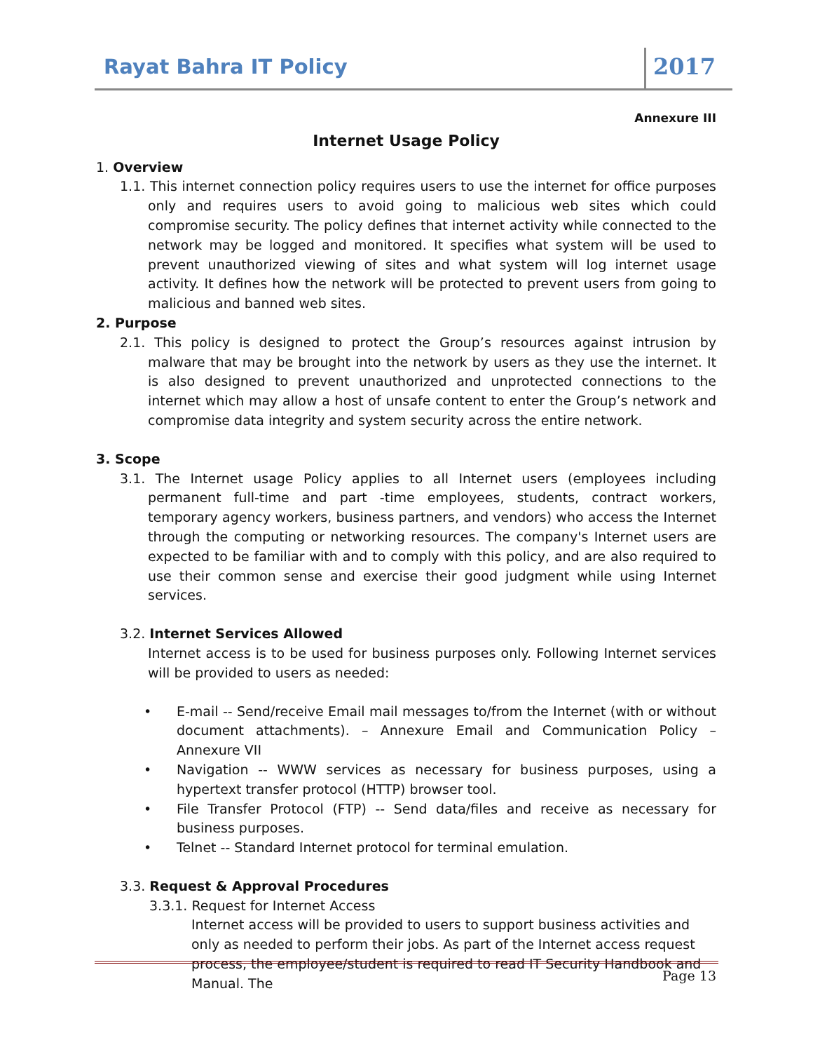Rayat Bahra IT Policy 2017
Annexure III
Internet Usage Policy
1. Overview
1.1. This internet connection policy requires users to use the internet for office purposes only and requires users to avoid going to malicious web sites which could compromise security. The policy defines that internet activity while connected to the network may be logged and monitored. It specifies what system will be used to prevent unauthorized viewing of sites and what system will log internet usage activity. It defines how the network will be protected to prevent users from going to malicious and banned web sites.
2. Purpose
2.1. This policy is designed to protect the Group’s resources against intrusion by malware that may be brought into the network by users as they use the internet. It is also designed to prevent unauthorized and unprotected connections to the internet which may allow a host of unsafe content to enter the Group’s network and compromise data integrity and system security across the entire network.
3. Scope
3.1. The Internet usage Policy applies to all Internet users (employees including permanent full-time and part -time employees, students, contract workers, temporary agency workers, business partners, and vendors) who access the Internet through the computing or networking resources. The company's Internet users are expected to be familiar with and to comply with this policy, and are also required to use their common sense and exercise their good judgment while using Internet services.
3.2. Internet Services Allowed
Internet access is to be used for business purposes only. Following Internet services will be provided to users as needed:
• E-mail -- Send/receive Email mail messages to/from the Internet (with or without document attachments). – Annexure Email and Communication Policy – Annexure VII
• Navigation -- WWW services as necessary for business purposes, using a hypertext transfer protocol (HTTP) browser tool.
• File Transfer Protocol (FTP) -- Send data/files and receive as necessary for business purposes.
• Telnet -- Standard Internet protocol for terminal emulation.
3.3. Request & Approval Procedures
3.3.1. Request for Internet Access
Internet access will be provided to users to support business activities and only as needed to perform their jobs. As part of the Internet access request process, the employee/student is required to read IT Security Handbook and Manual. The
Page 13